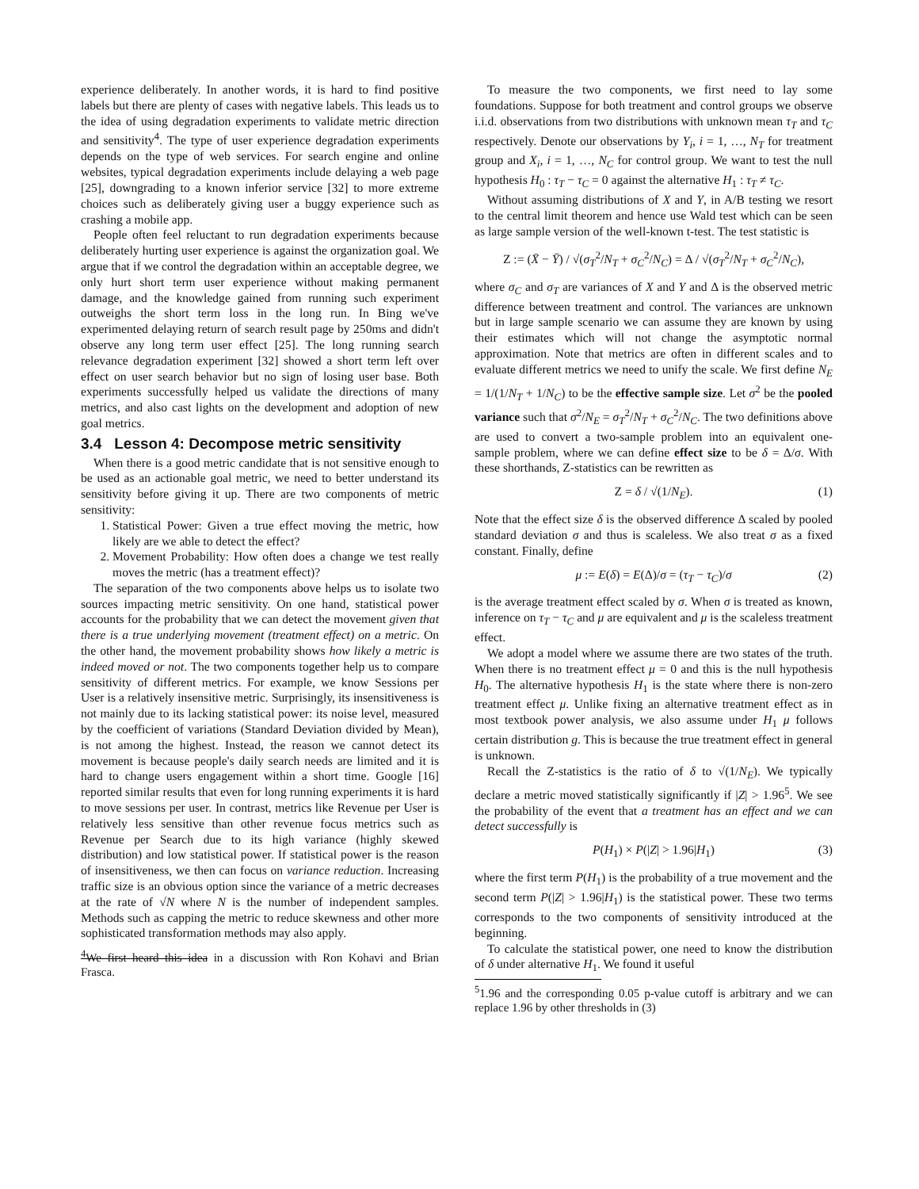experience deliberately. In another words, it is hard to find positive labels but there are plenty of cases with negative labels. This leads us to the idea of using degradation experiments to validate metric direction and sensitivity<sup>4</sup>. The type of user experience degradation experiments depends on the type of web services. For search engine and online websites, typical degradation experiments include delaying a web page [25], downgrading to a known inferior service [32] to more extreme choices such as deliberately giving user a buggy experience such as crashing a mobile app.
People often feel reluctant to run degradation experiments because deliberately hurting user experience is against the organization goal. We argue that if we control the degradation within an acceptable degree, we only hurt short term user experience without making permanent damage, and the knowledge gained from running such experiment outweighs the short term loss in the long run. In Bing we've experimented delaying return of search result page by 250ms and didn't observe any long term user effect [25]. The long running search relevance degradation experiment [32] showed a short term left over effect on user search behavior but no sign of losing user base. Both experiments successfully helped us validate the directions of many metrics, and also cast lights on the development and adoption of new goal metrics.
3.4 Lesson 4: Decompose metric sensitivity
When there is a good metric candidate that is not sensitive enough to be used as an actionable goal metric, we need to better understand its sensitivity before giving it up. There are two components of metric sensitivity:
1. Statistical Power: Given a true effect moving the metric, how likely are we able to detect the effect?
2. Movement Probability: How often does a change we test really moves the metric (has a treatment effect)?
The separation of the two components above helps us to isolate two sources impacting metric sensitivity. On one hand, statistical power accounts for the probability that we can detect the movement given that there is a true underlying movement (treatment effect) on a metric. On the other hand, the movement probability shows how likely a metric is indeed moved or not. The two components together help us to compare sensitivity of different metrics. For example, we know Sessions per User is a relatively insensitive metric. Surprisingly, its insensitiveness is not mainly due to its lacking statistical power: its noise level, measured by the coefficient of variations (Standard Deviation divided by Mean), is not among the highest. Instead, the reason we cannot detect its movement is because people's daily search needs are limited and it is hard to change users engagement within a short time. Google [16] reported similar results that even for long running experiments it is hard to move sessions per user. In contrast, metrics like Revenue per User is relatively less sensitive than other revenue focus metrics such as Revenue per Search due to its high variance (highly skewed distribution) and low statistical power. If statistical power is the reason of insensitiveness, we then can focus on variance reduction. Increasing traffic size is an obvious option since the variance of a metric decreases at the rate of √N where N is the number of independent samples. Methods such as capping the metric to reduce skewness and other more sophisticated transformation methods may also apply.
<sup>4</sup> We first heard this idea in a discussion with Ron Kohavi and Brian Frasca.
To measure the two components, we first need to lay some foundations. Suppose for both treatment and control groups we observe i.i.d. observations from two distributions with unknown mean τ<sub>T</sub> and τ<sub>C</sub> respectively. Denote our observations by Y<sub>i</sub>, i = 1, …, N<sub>T</sub> for treatment group and X<sub>i</sub>, i = 1, …, N<sub>C</sub> for control group. We want to test the null hypothesis H<sub>0</sub> : τ<sub>T</sub> − τ<sub>C</sub> = 0 against the alternative H<sub>1</sub> : τ<sub>T</sub> ≠ τ<sub>C</sub>.
Without assuming distributions of X and Y, in A/B testing we resort to the central limit theorem and hence use Wald test which can be seen as large sample version of the well-known t-test. The test statistic is
Z := (X̄ − Ȳ) / √(σ<sub>T</sub><sup>2</sup>/N<sub>T</sub> + σ<sub>C</sub><sup>2</sup>/N<sub>C</sub>) = Δ / √(σ<sub>T</sub><sup>2</sup>/N<sub>T</sub> + σ<sub>C</sub><sup>2</sup>/N<sub>C</sub>),
where σ<sub>C</sub> and σ<sub>T</sub> are variances of X and Y and Δ is the observed metric difference between treatment and control. The variances are unknown but in large sample scenario we can assume they are known by using their estimates which will not change the asymptotic normal approximation. Note that metrics are often in different scales and to evaluate different metrics we need to unify the scale. We first define N<sub>E</sub> = 1/(1/N<sub>T</sub> + 1/N<sub>C</sub>) to be the effective sample size. Let σ<sup>2</sup> be the pooled variance such that σ<sup>2</sup>/N<sub>E</sub> = σ<sub>T</sub><sup>2</sup>/N<sub>T</sub> + σ<sub>C</sub><sup>2</sup>/N<sub>C</sub>. The two definitions above are used to convert a two-sample problem into an equivalent one-sample problem, where we can define effect size to be δ = Δ/σ. With these shorthands, Z-statistics can be rewritten as
Z = δ / √(1/N<sub>E</sub>). (1)
Note that the effect size δ is the observed difference Δ scaled by pooled standard deviation σ and thus is scaleless. We also treat σ as a fixed constant. Finally, define
μ := E(δ) = E(Δ)/σ = (τ<sub>T</sub> − τ<sub>C</sub>)/σ (2)
is the average treatment effect scaled by σ. When σ is treated as known, inference on τ<sub>T</sub> − τ<sub>C</sub> and μ are equivalent and μ is the scaleless treatment effect.
We adopt a model where we assume there are two states of the truth. When there is no treatment effect μ = 0 and this is the null hypothesis H<sub>0</sub>. The alternative hypothesis H<sub>1</sub> is the state where there is non-zero treatment effect μ. Unlike fixing an alternative treatment effect as in most textbook power analysis, we also assume under H<sub>1</sub> μ follows certain distribution g. This is because the true treatment effect in general is unknown.
Recall the Z-statistics is the ratio of δ to √(1/N<sub>E</sub>). We typically declare a metric moved statistically significantly if |Z| > 1.96<sup>5</sup>. We see the probability of the event that a treatment has an effect and we can detect successfully is
P(H<sub>1</sub>) × P(|Z| > 1.96|H<sub>1</sub>) (3)
where the first term P(H<sub>1</sub>) is the probability of a true movement and the second term P(|Z| > 1.96|H<sub>1</sub>) is the statistical power. These two terms corresponds to the two components of sensitivity introduced at the beginning.
To calculate the statistical power, one need to know the distribution of δ under alternative H<sub>1</sub>. We found it useful
<sup>5</sup> 1.96 and the corresponding 0.05 p-value cutoff is arbitrary and we can replace 1.96 by other thresholds in (3)